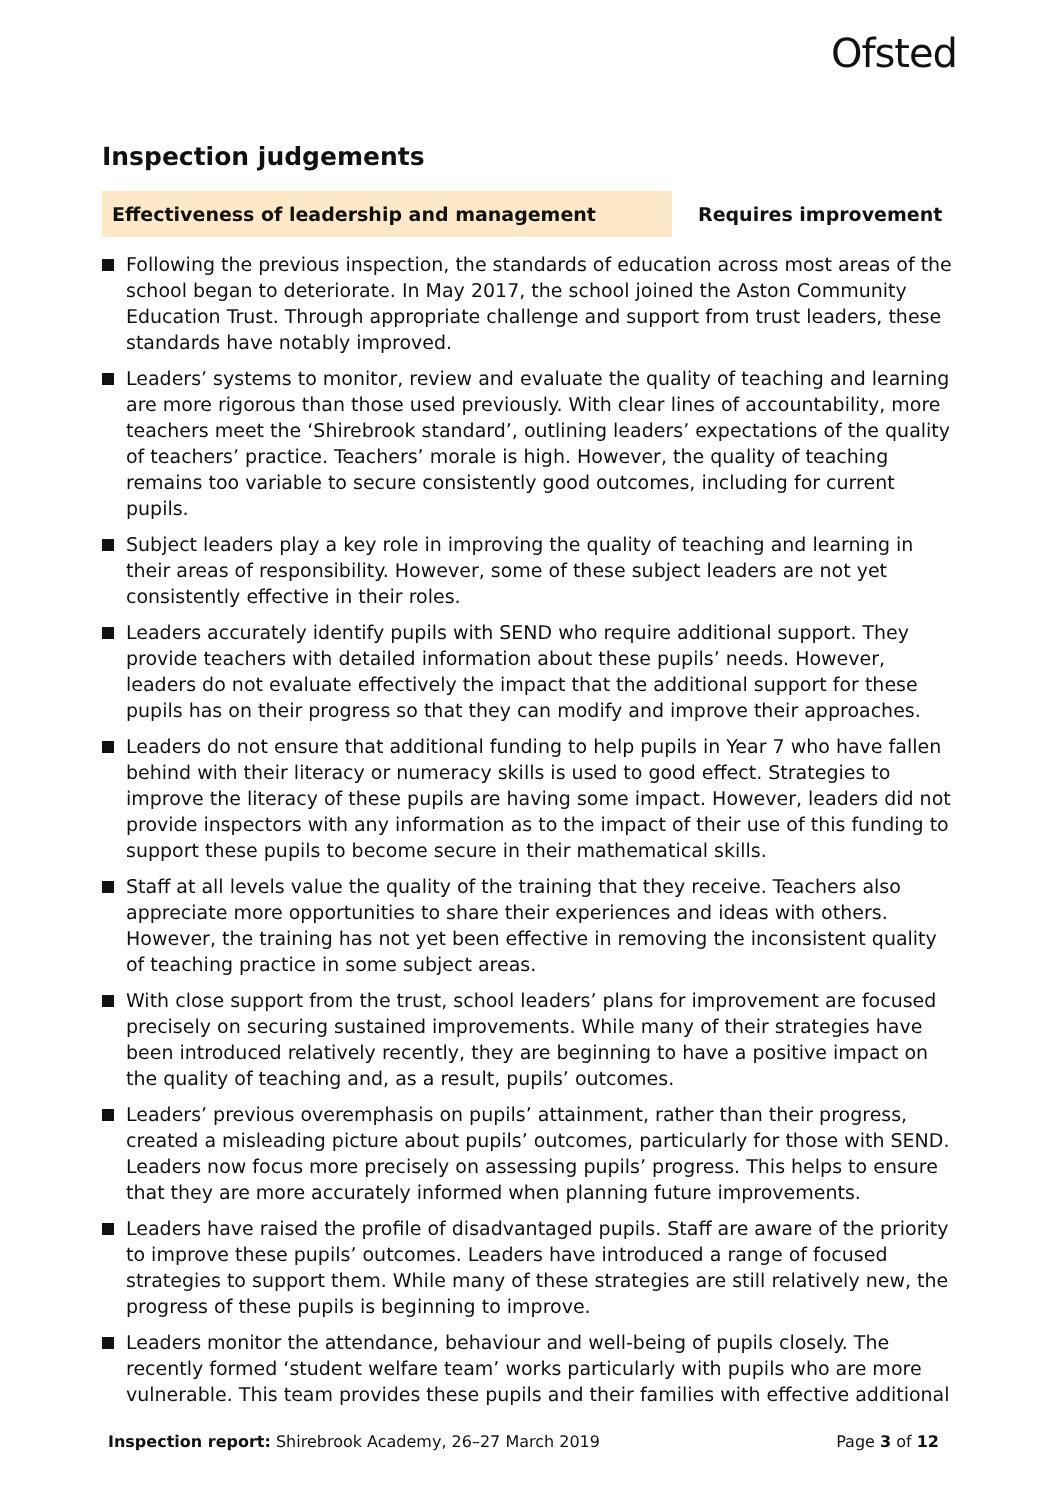Ofsted
Inspection judgements
Effectiveness of leadership and management
Requires improvement
Following the previous inspection, the standards of education across most areas of the school began to deteriorate. In May 2017, the school joined the Aston Community Education Trust. Through appropriate challenge and support from trust leaders, these standards have notably improved.
Leaders’ systems to monitor, review and evaluate the quality of teaching and learning are more rigorous than those used previously. With clear lines of accountability, more teachers meet the ‘Shirebrook standard’, outlining leaders’ expectations of the quality of teachers’ practice. Teachers’ morale is high. However, the quality of teaching remains too variable to secure consistently good outcomes, including for current pupils.
Subject leaders play a key role in improving the quality of teaching and learning in their areas of responsibility. However, some of these subject leaders are not yet consistently effective in their roles.
Leaders accurately identify pupils with SEND who require additional support. They provide teachers with detailed information about these pupils’ needs. However, leaders do not evaluate effectively the impact that the additional support for these pupils has on their progress so that they can modify and improve their approaches.
Leaders do not ensure that additional funding to help pupils in Year 7 who have fallen behind with their literacy or numeracy skills is used to good effect. Strategies to improve the literacy of these pupils are having some impact. However, leaders did not provide inspectors with any information as to the impact of their use of this funding to support these pupils to become secure in their mathematical skills.
Staff at all levels value the quality of the training that they receive. Teachers also appreciate more opportunities to share their experiences and ideas with others. However, the training has not yet been effective in removing the inconsistent quality of teaching practice in some subject areas.
With close support from the trust, school leaders’ plans for improvement are focused precisely on securing sustained improvements. While many of their strategies have been introduced relatively recently, they are beginning to have a positive impact on the quality of teaching and, as a result, pupils’ outcomes.
Leaders’ previous overemphasis on pupils’ attainment, rather than their progress, created a misleading picture about pupils’ outcomes, particularly for those with SEND. Leaders now focus more precisely on assessing pupils’ progress. This helps to ensure that they are more accurately informed when planning future improvements.
Leaders have raised the profile of disadvantaged pupils. Staff are aware of the priority to improve these pupils’ outcomes. Leaders have introduced a range of focused strategies to support them. While many of these strategies are still relatively new, the progress of these pupils is beginning to improve.
Leaders monitor the attendance, behaviour and well-being of pupils closely. The recently formed ‘student welfare team’ works particularly with pupils who are more vulnerable. This team provides these pupils and their families with effective additional
Inspection report: Shirebrook Academy, 26–27 March 2019
Page 3 of 12